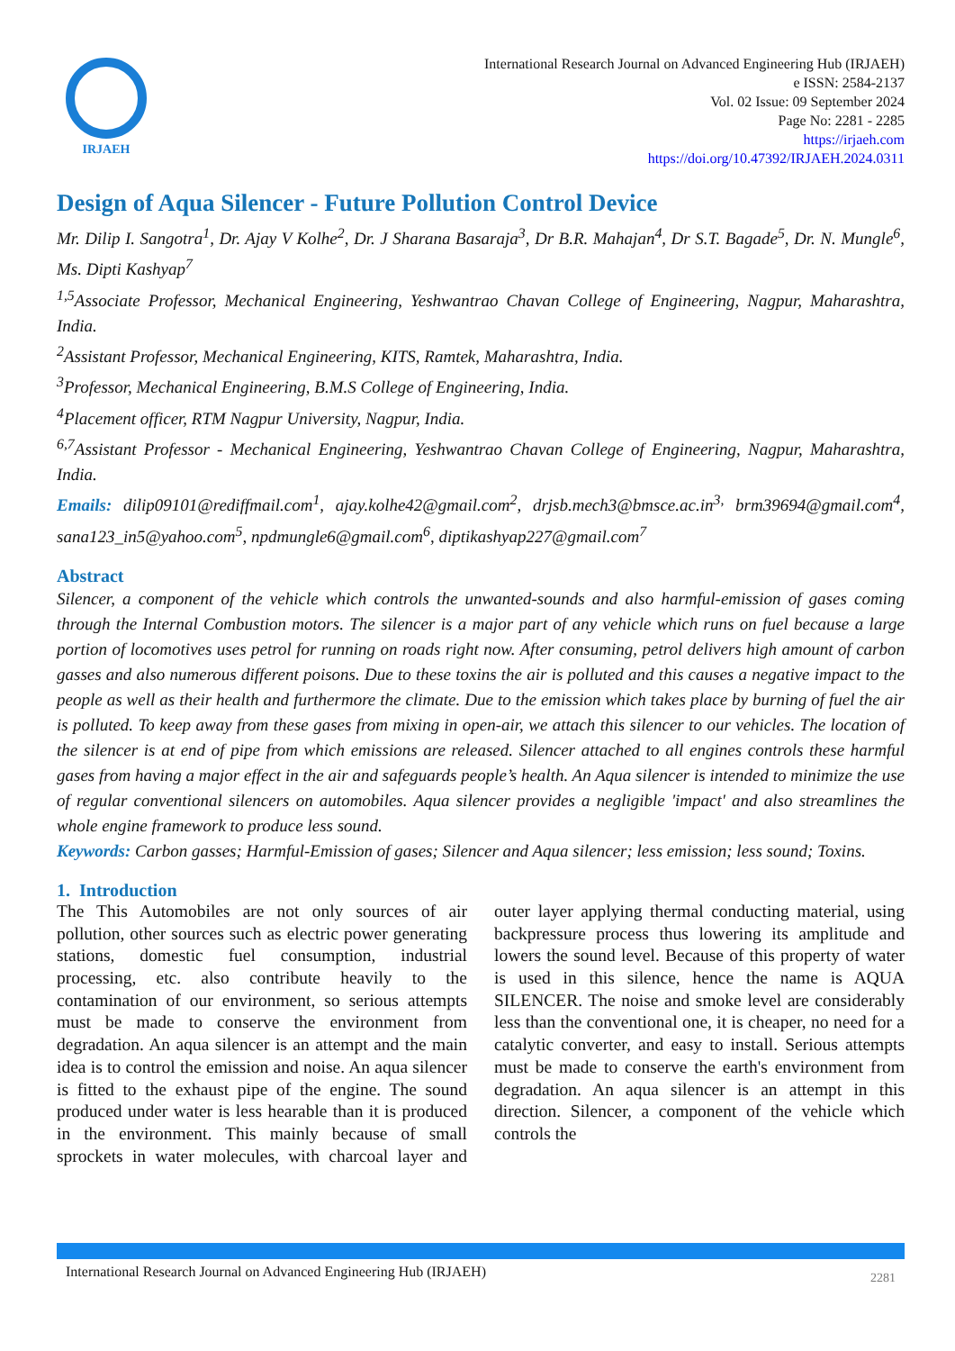IRJAEH
International Research Journal on Advanced Engineering Hub (IRJAEH)
e ISSN: 2584-2137
Vol. 02 Issue: 09 September 2024
Page No: 2281 - 2285
https://irjaeh.com
https://doi.org/10.47392/IRJAEH.2024.0311
Design of Aqua Silencer - Future Pollution Control Device
Mr. Dilip I. Sangotra<sup>1</sup>, Dr. Ajay V Kolhe<sup>2</sup>, Dr. J Sharana Basaraja<sup>3</sup>, Dr B.R. Mahajan<sup>4</sup>, Dr S.T. Bagade<sup>5</sup>, Dr. N. Mungle<sup>6</sup>, Ms. Dipti Kashyap<sup>7</sup>
<sup>1,5</sup>Associate Professor, Mechanical Engineering, Yeshwantrao Chavan College of Engineering, Nagpur, Maharashtra, India.
<sup>2</sup> Assistant Professor, Mechanical Engineering, KITS, Ramtek, Maharashtra, India.
<sup>3</sup> Professor, Mechanical Engineering, B.M.S College of Engineering, India.
<sup>4</sup> Placement officer, RTM Nagpur University, Nagpur, India.
<sup>6,7</sup>Assistant Professor - Mechanical Engineering, Yeshwantrao Chavan College of Engineering, Nagpur, Maharashtra, India.
Emails: dilip09101@rediffmail.com<sup>1</sup>, ajay.kolhe42@gmail.com<sup>2</sup>, drjsb.mech3@bmsce.ac.in<sup>3,</sup> brm39694@gmail.com<sup>4</sup>, sana123_in5@yahoo.com<sup>5</sup>, npdmungle6@gmail.com<sup>6</sup>, diptikashyap227@gmail.com<sup>7</sup>
Abstract
Silencer, a component of the vehicle which controls the unwanted-sounds and also harmful-emission of gases coming through the Internal Combustion motors. The silencer is a major part of any vehicle which runs on fuel because a large portion of locomotives uses petrol for running on roads right now. After consuming, petrol delivers high amount of carbon gasses and also numerous different poisons. Due to these toxins the air is polluted and this causes a negative impact to the people as well as their health and furthermore the climate. Due to the emission which takes place by burning of fuel the air is polluted. To keep away from these gases from mixing in open-air, we attach this silencer to our vehicles. The location of the silencer is at end of pipe from which emissions are released. Silencer attached to all engines controls these harmful gases from having a major effect in the air and safeguards people’s health. An Aqua silencer is intended to minimize the use of regular conventional silencers on automobiles. Aqua silencer provides a negligible 'impact' and also streamlines the whole engine framework to produce less sound.
Keywords: Carbon gasses; Harmful-Emission of gases; Silencer and Aqua silencer; less emission; less sound; Toxins.
1. Introduction
The This Automobiles are not only sources of air pollution, other sources such as electric power generating stations, domestic fuel consumption, industrial processing, etc. also contribute heavily to the contamination of our environment, so serious attempts must be made to conserve the environment from degradation. An aqua silencer is an attempt and the main idea is to control the emission and noise. An aqua silencer is fitted to the exhaust pipe of the engine. The sound produced under water is less hearable than it is produced in the environment. This mainly because of small sprockets in water molecules, with charcoal layer and outer layer applying thermal conducting material, using backpressure process thus lowering its amplitude and lowers the sound level. Because of this property of water is used in this silence, hence the name is AQUA SILENCER. The noise and smoke level are considerably less than the conventional one, it is cheaper, no need for a catalytic converter, and easy to install. Serious attempts must be made to conserve the earth's environment from degradation. An aqua silencer is an attempt in this direction. Silencer, a component of the vehicle which controls the
International Research Journal on Advanced Engineering Hub (IRJAEH) 2281